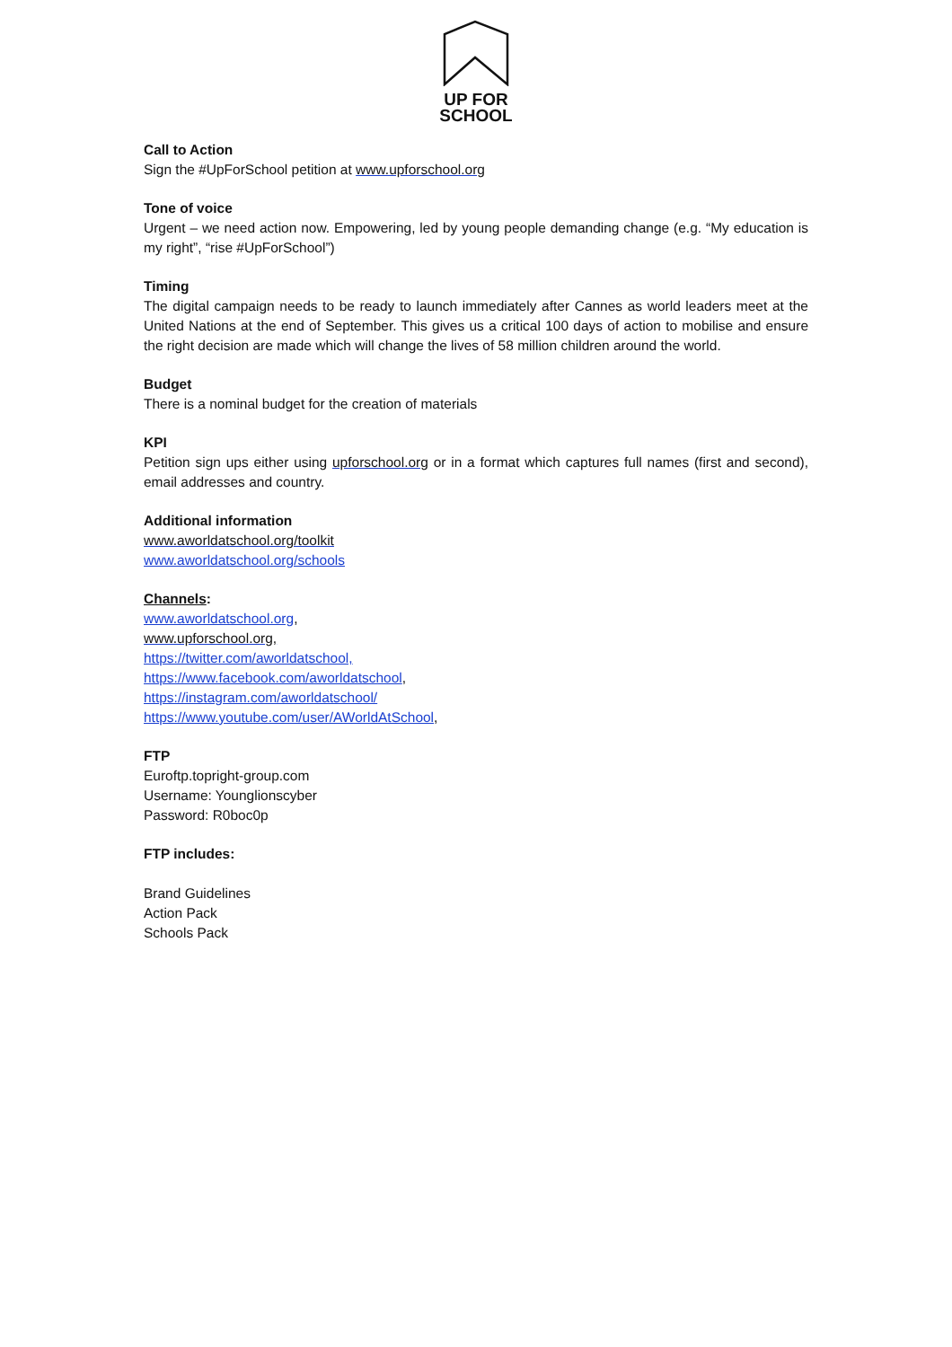UP FOR
SCHOOL
Call to Action
Sign the #UpForSchool petition at www.upforschool.org
Tone of voice
Urgent – we need action now. Empowering, led by young people demanding change (e.g. “My education is my right”, “rise #UpForSchool”)
Timing
The digital campaign needs to be ready to launch immediately after Cannes as world leaders meet at the United Nations at the end of September. This gives us a critical 100 days of action to mobilise and ensure the right decision are made which will change the lives of 58 million children around the world.
Budget
There is a nominal budget for the creation of materials
KPI
Petition sign ups either using upforschool.org or in a format which captures full names (first and second), email addresses and country.
Additional information
www.aworldatschool.org/toolkit
www.aworldatschool.org/schools
Channels:
www.aworldatschool.org,
www.upforschool.org,
https://twitter.com/aworldatschool,
https://www.facebook.com/aworldatschool,
https://instagram.com/aworldatschool/
https://www.youtube.com/user/AWorldAtSchool,
FTP
Euroftp.topright-group.com
Username: Younglionscyber
Password: R0boc0p
FTP includes:
Brand Guidelines
Action Pack
Schools Pack